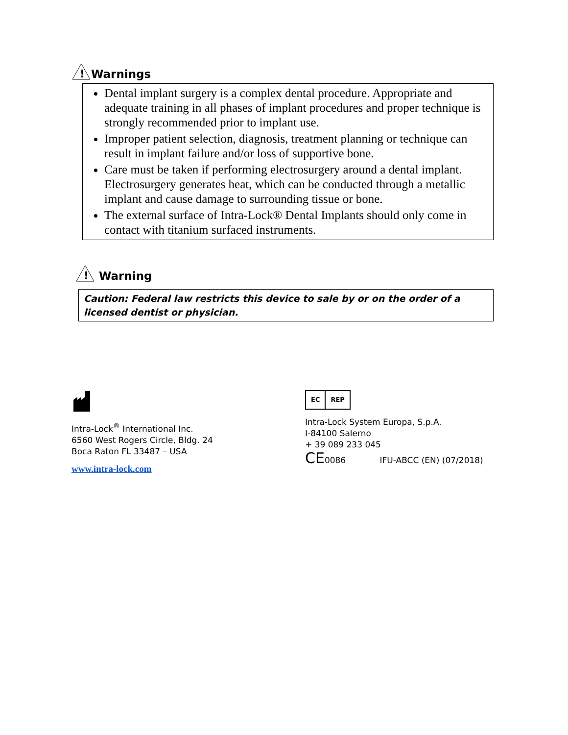!
Warnings
Dental implant surgery is a complex dental procedure. Appropriate and adequate training in all phases of implant procedures and proper technique is strongly recommended prior to implant use.
Improper patient selection, diagnosis, treatment planning or technique can result in implant failure and/or loss of supportive bone.
Care must be taken if performing electrosurgery around a dental implant. Electrosurgery generates heat, which can be conducted through a metallic implant and cause damage to surrounding tissue or bone.
The external surface of Intra-Lock® Dental Implants should only come in contact with titanium surfaced instruments.
!
Warning
Caution: Federal law restricts this device to sale by or on the order of a licensed dentist or physician.
Intra-Lock<sup>®</sup> International Inc.
6560 West Rogers Circle, Bldg. 24
Boca Raton FL 33487 – USA
www.intra-lock.com
EC REP
Intra-Lock System Europa, S.p.A.
I-84100 Salerno
+ 39 089 233 045
CE0086 IFU-ABCC (EN) (07/2018)